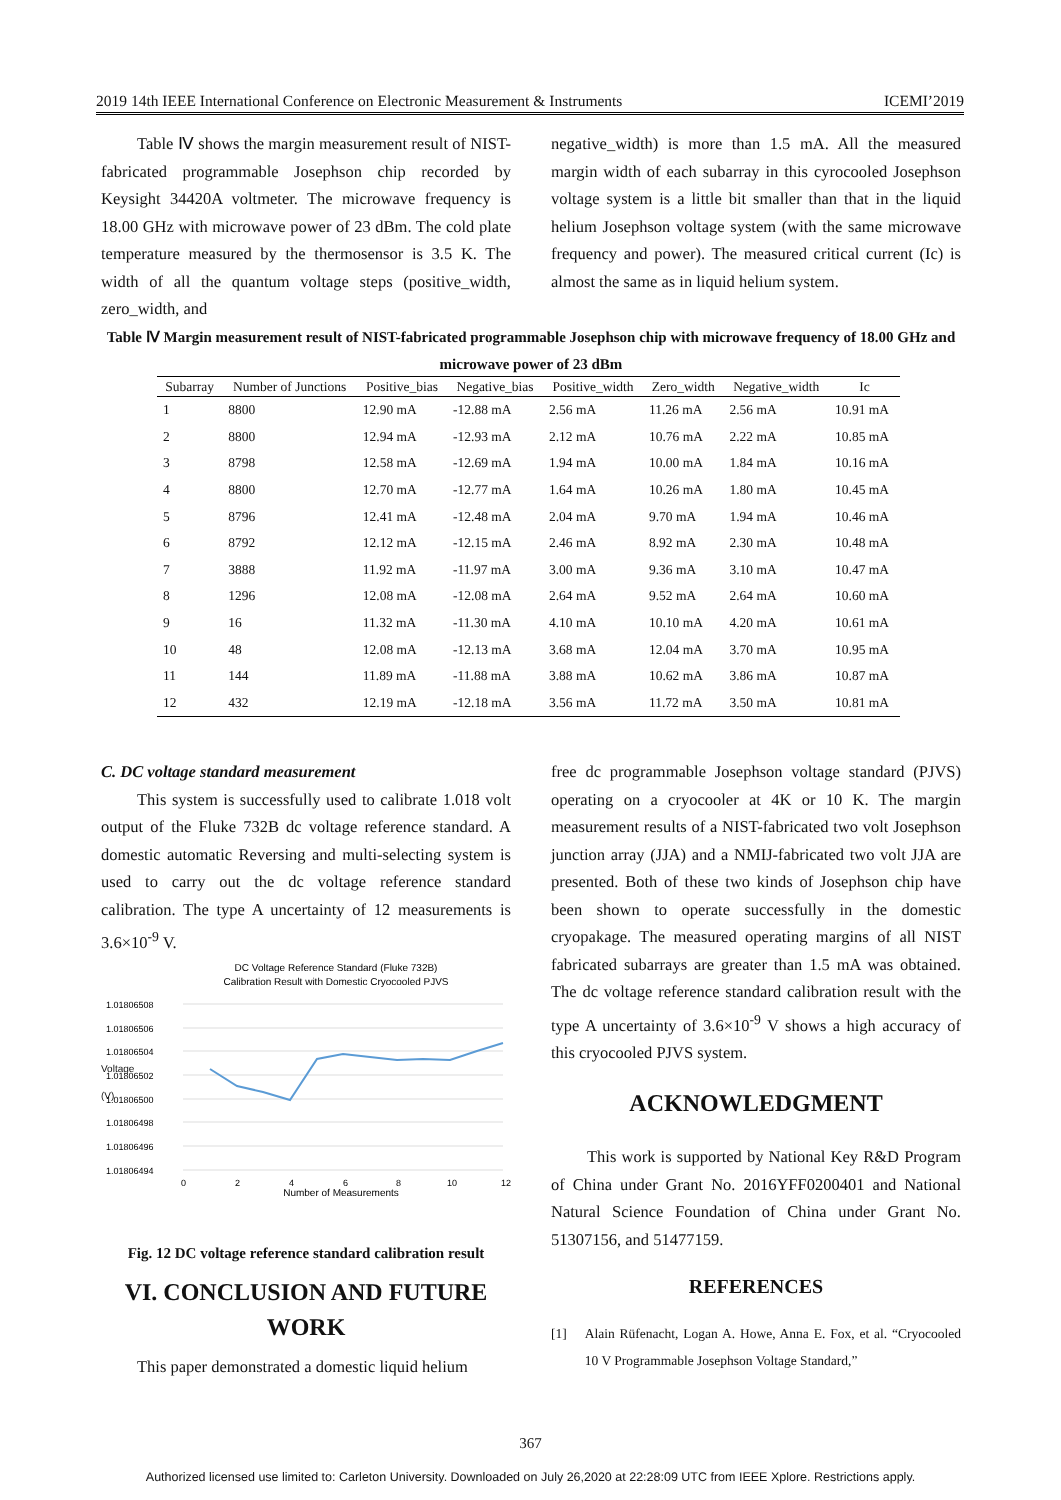2019 14th IEEE International Conference on Electronic Measurement & Instruments ICEMI’2019
Table Ⅳ shows the margin measurement result of NIST-fabricated programmable Josephson chip recorded by Keysight 34420A voltmeter. The microwave frequency is 18.00 GHz with microwave power of 23 dBm. The cold plate temperature measured by the thermosensor is 3.5 K. The width of all the quantum voltage steps (positive_width, zero_width, and
negative_width) is more than 1.5 mA. All the measured margin width of each subarray in this cyrocooled Josephson voltage system is a little bit smaller than that in the liquid helium Josephson voltage system (with the same microwave frequency and power). The measured critical current (Ic) is almost the same as in liquid helium system.
Table Ⅳ Margin measurement result of NIST-fabricated programmable Josephson chip with microwave frequency of 18.00 GHz and microwave power of 23 dBm
| Subarray | Number of Junctions | Positive_bias | Negative_bias | Positive_width | Zero_width | Negative_width | Ic |
| --- | --- | --- | --- | --- | --- | --- | --- |
| 1 | 8800 | 12.90 mA | -12.88 mA | 2.56 mA | 11.26 mA | 2.56 mA | 10.91 mA |
| 2 | 8800 | 12.94 mA | -12.93 mA | 2.12 mA | 10.76 mA | 2.22 mA | 10.85 mA |
| 3 | 8798 | 12.58 mA | -12.69 mA | 1.94 mA | 10.00 mA | 1.84 mA | 10.16 mA |
| 4 | 8800 | 12.70 mA | -12.77 mA | 1.64 mA | 10.26 mA | 1.80 mA | 10.45 mA |
| 5 | 8796 | 12.41 mA | -12.48 mA | 2.04 mA | 9.70 mA | 1.94 mA | 10.46 mA |
| 6 | 8792 | 12.12 mA | -12.15 mA | 2.46 mA | 8.92 mA | 2.30 mA | 10.48 mA |
| 7 | 3888 | 11.92 mA | -11.97 mA | 3.00 mA | 9.36 mA | 3.10 mA | 10.47 mA |
| 8 | 1296 | 12.08 mA | -12.08 mA | 2.64 mA | 9.52 mA | 2.64 mA | 10.60 mA |
| 9 | 16 | 11.32 mA | -11.30 mA | 4.10 mA | 10.10 mA | 4.20 mA | 10.61 mA |
| 10 | 48 | 12.08 mA | -12.13 mA | 3.68 mA | 12.04 mA | 3.70 mA | 10.95 mA |
| 11 | 144 | 11.89 mA | -11.88 mA | 3.88 mA | 10.62 mA | 3.86 mA | 10.87 mA |
| 12 | 432 | 12.19 mA | -12.18 mA | 3.56 mA | 11.72 mA | 3.50 mA | 10.81 mA |
C. DC voltage standard measurement
This system is successfully used to calibrate 1.018 volt output of the Fluke 732B dc voltage reference standard. A domestic automatic Reversing and multi-selecting system is used to carry out the dc voltage reference standard calibration. The type A uncertainty of 12 measurements is 3.6×10<sup>-9</sup> V.
DC Voltage Reference Standard (Fluke 732B)
Calibration Result with Domestic Cryocooled PJVS
1.01806508
1.01806506
1.01806504
1.01806502
1.01806500
1.01806498
1.01806496
1.01806494
0
2
4
6
8
10
12
Number of Measurements
Voltage (V)
Fig. 12 DC voltage reference standard calibration result
VI. CONCLUSION AND FUTURE WORK
This paper demonstrated a domestic liquid helium
free dc programmable Josephson voltage standard (PJVS) operating on a cryocooler at 4K or 10 K. The margin measurement results of a NIST-fabricated two volt Josephson junction array (JJA) and a NMIJ-fabricated two volt JJA are presented. Both of these two kinds of Josephson chip have been shown to operate successfully in the domestic cryopakage. The measured operating margins of all NIST fabricated subarrays are greater than 1.5 mA was obtained. The dc voltage reference standard calibration result with the type A uncertainty of 3.6×10<sup>-9</sup> V shows a high accuracy of this cryocooled PJVS system.
ACKNOWLEDGMENT
This work is supported by National Key R&D Program of China under Grant No. 2016YFF0200401 and National Natural Science Foundation of China under Grant No. 51307156, and 51477159.
REFERENCES
[1] Alain Rüfenacht, Logan A. Howe, Anna E. Fox, et al. “Cryocooled 10 V Programmable Josephson Voltage Standard,”
367
Authorized licensed use limited to: Carleton University. Downloaded on July 26,2020 at 22:28:09 UTC from IEEE Xplore. Restrictions apply.